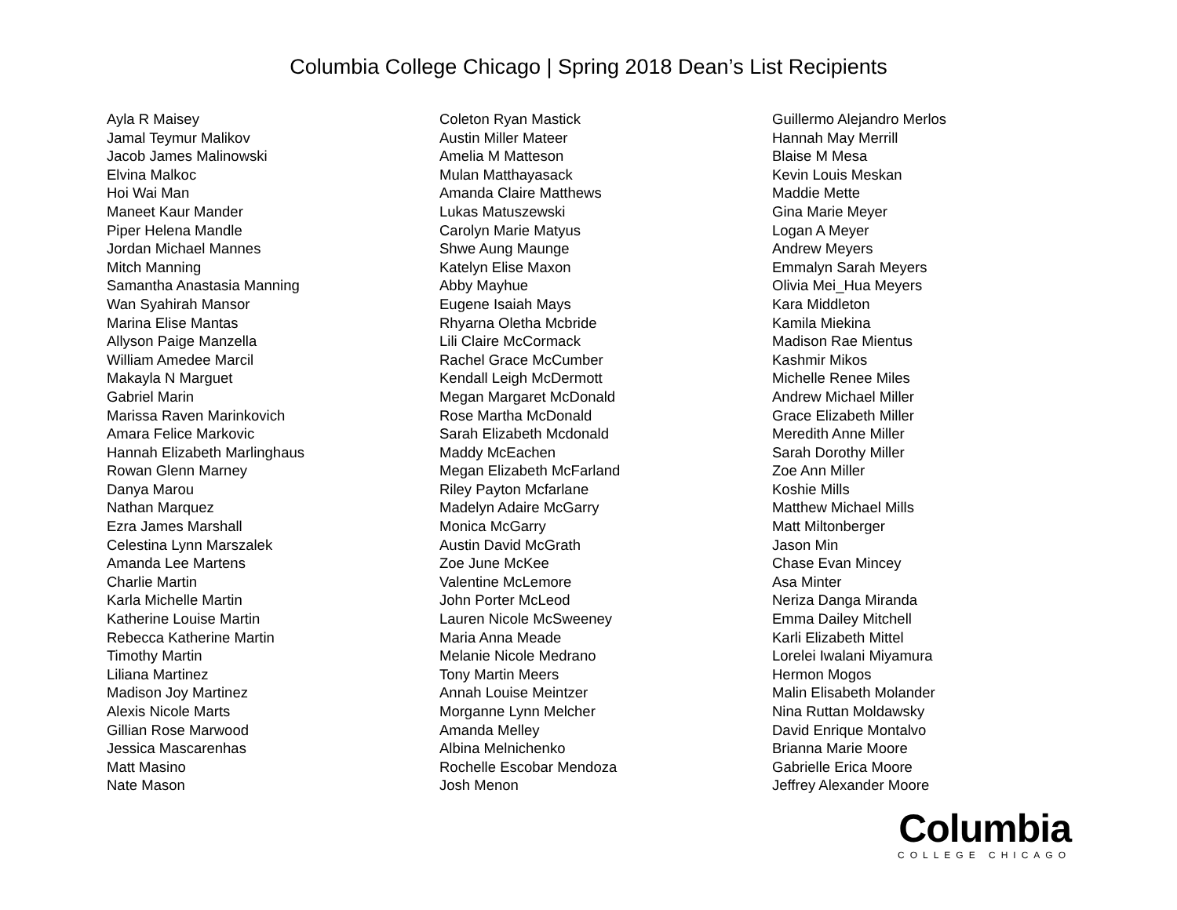Columbia College Chicago | Spring 2018 Dean’s List Recipients
Ayla R Maisey
Jamal Teymur Malikov
Jacob James Malinowski
Elvina Malkoc
Hoi Wai Man
Maneet Kaur Mander
Piper Helena Mandle
Jordan Michael Mannes
Mitch Manning
Samantha Anastasia Manning
Wan Syahirah Mansor
Marina Elise Mantas
Allyson Paige Manzella
William Amedee Marcil
Makayla N Marguet
Gabriel Marin
Marissa Raven Marinkovich
Amara Felice Markovic
Hannah Elizabeth Marlinghaus
Rowan Glenn Marney
Danya Marou
Nathan Marquez
Ezra James Marshall
Celestina Lynn Marszalek
Amanda Lee Martens
Charlie Martin
Karla Michelle Martin
Katherine Louise Martin
Rebecca Katherine Martin
Timothy Martin
Liliana Martinez
Madison Joy Martinez
Alexis Nicole Marts
Gillian Rose Marwood
Jessica Mascarenhas
Matt Masino
Nate Mason
Coleton Ryan Mastick
Austin Miller Mateer
Amelia M Matteson
Mulan Matthayasack
Amanda Claire Matthews
Lukas Matuszewski
Carolyn Marie Matyus
Shwe Aung Maunge
Katelyn Elise Maxon
Abby Mayhue
Eugene Isaiah Mays
Rhyarna Oletha Mcbride
Lili Claire McCormack
Rachel Grace McCumber
Kendall Leigh McDermott
Megan Margaret McDonald
Rose Martha McDonald
Sarah Elizabeth Mcdonald
Maddy McEachen
Megan Elizabeth McFarland
Riley Payton Mcfarlane
Madelyn Adaire McGarry
Monica McGarry
Austin David McGrath
Zoe June McKee
Valentine McLemore
John Porter McLeod
Lauren Nicole McSweeney
Maria Anna Meade
Melanie Nicole Medrano
Tony Martin Meers
Annah Louise Meintzer
Morganne Lynn Melcher
Amanda Melley
Albina Melnichenko
Rochelle Escobar Mendoza
Josh Menon
Guillermo Alejandro Merlos
Hannah May Merrill
Blaise M Mesa
Kevin Louis Meskan
Maddie Mette
Gina Marie Meyer
Logan A Meyer
Andrew Meyers
Emmalyn Sarah Meyers
Olivia Mei_Hua Meyers
Kara Middleton
Kamila Miekina
Madison Rae Mientus
Kashmir Mikos
Michelle Renee Miles
Andrew Michael Miller
Grace Elizabeth Miller
Meredith Anne Miller
Sarah Dorothy Miller
Zoe Ann Miller
Koshie Mills
Matthew Michael Mills
Matt Miltonberger
Jason Min
Chase Evan Mincey
Asa Minter
Neriza Danga Miranda
Emma Dailey Mitchell
Karli Elizabeth Mittel
Lorelei Iwalani Miyamura
Hermon Mogos
Malin Elisabeth Molander
Nina Ruttan Moldawsky
David Enrique Montalvo
Brianna Marie Moore
Gabrielle Erica Moore
Jeffrey Alexander Moore
Columbia
COLLEGE CHICAGO